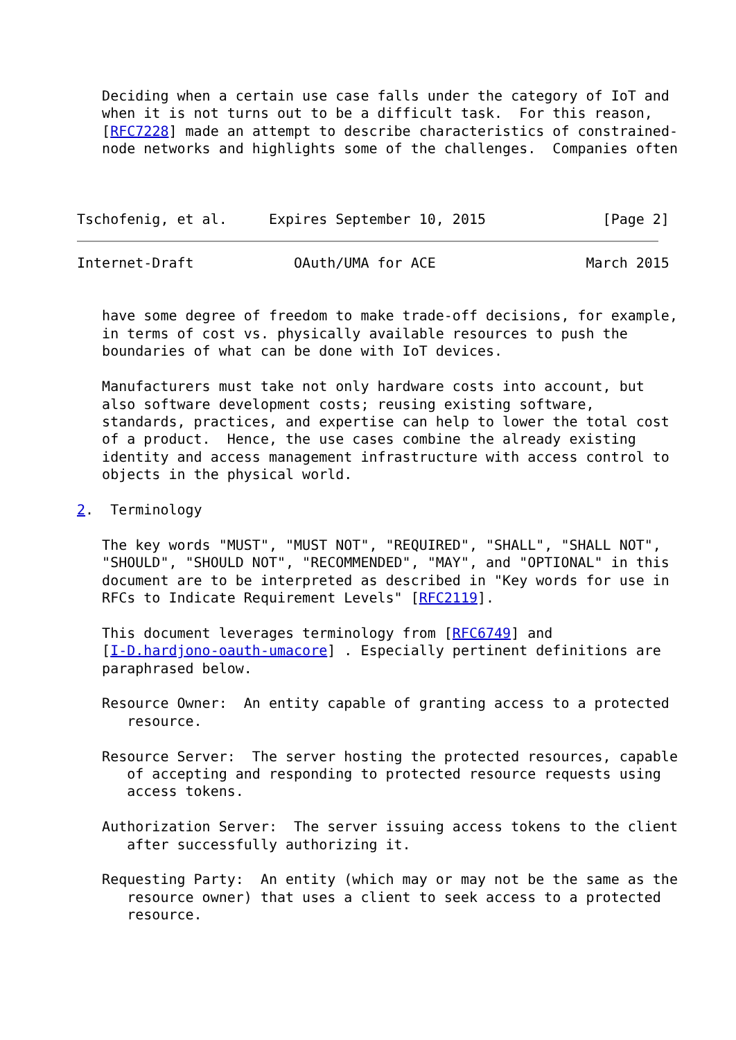Deciding when a certain use case falls under the category of IoT and
   when it is not turns out to be a difficult task.  For this reason,
   [RFC7228] made an attempt to describe characteristics of constrained-
   node networks and highlights some of the challenges.  Companies often



Tschofenig, et al.     Expires September 10, 2015              [Page 2]
Internet-Draft            OAuth/UMA for ACE                  March 2015


   have some degree of freedom to make trade-off decisions, for example,
   in terms of cost vs. physically available resources to push the
   boundaries of what can be done with IoT devices.

   Manufacturers must take not only hardware costs into account, but
   also software development costs; reusing existing software,
   standards, practices, and expertise can help to lower the total cost
   of a product.  Hence, the use cases combine the already existing
   identity and access management infrastructure with access control to
   objects in the physical world.

2.  Terminology

   The key words "MUST", "MUST NOT", "REQUIRED", "SHALL", "SHALL NOT",
   "SHOULD", "SHOULD NOT", "RECOMMENDED", "MAY", and "OPTIONAL" in this
   document are to be interpreted as described in "Key words for use in
   RFCs to Indicate Requirement Levels" [RFC2119].

   This document leverages terminology from [RFC6749] and
   [I-D.hardjono-oauth-umacore] . Especially pertinent definitions are
   paraphrased below.

   Resource Owner:  An entity capable of granting access to a protected
      resource.

   Resource Server:  The server hosting the protected resources, capable
      of accepting and responding to protected resource requests using
      access tokens.

   Authorization Server:  The server issuing access tokens to the client
      after successfully authorizing it.

   Requesting Party:  An entity (which may or may not be the same as the
      resource owner) that uses a client to seek access to a protected
      resource.